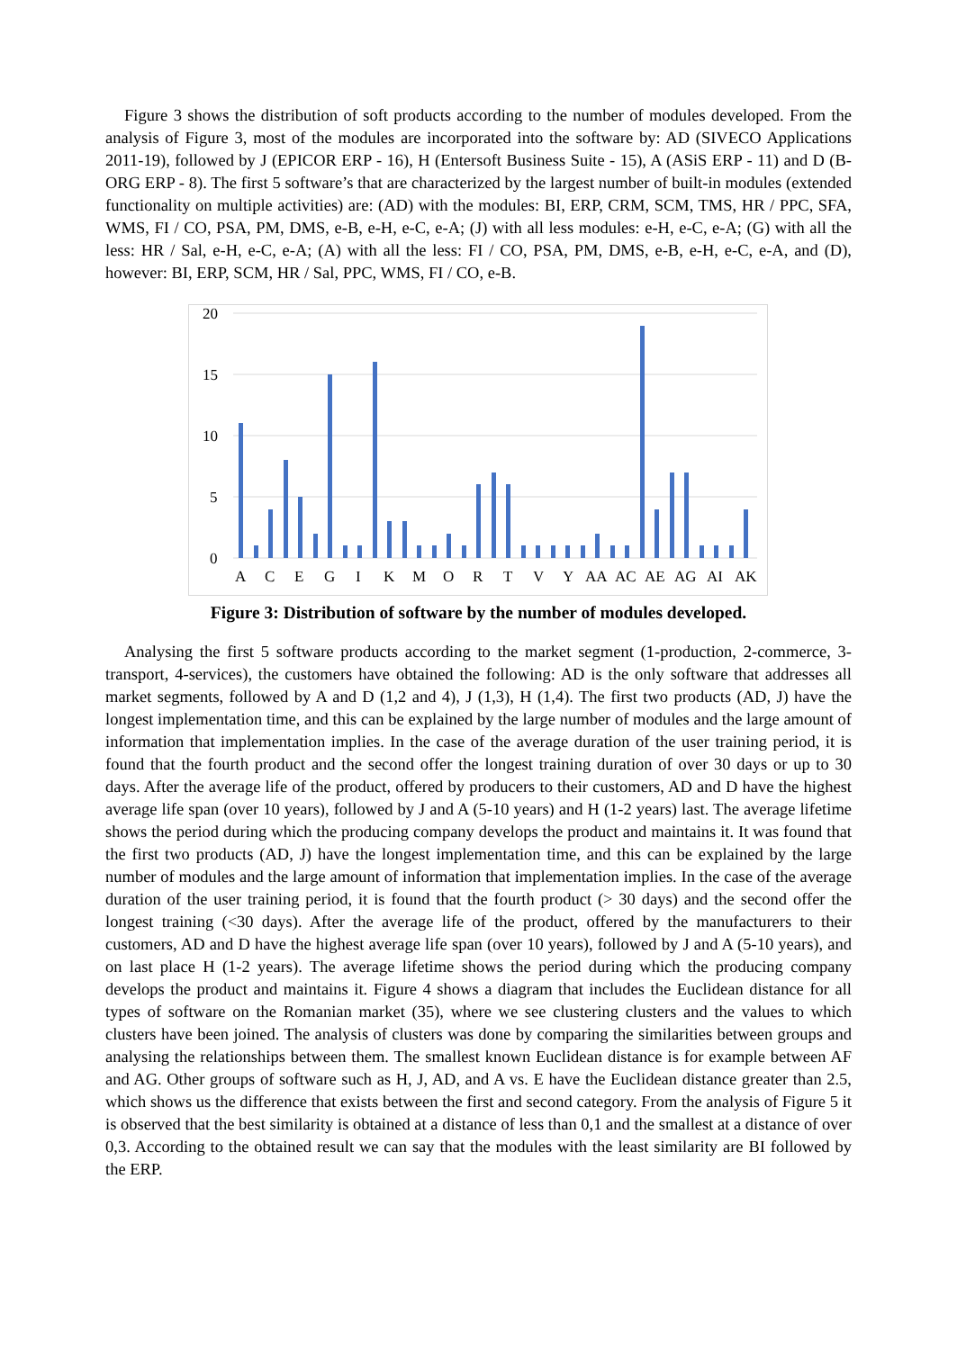Figure 3 shows the distribution of soft products according to the number of modules developed. From the analysis of Figure 3, most of the modules are incorporated into the software by: AD (SIVECO Applications 2011-19), followed by J (EPICOR ERP - 16), H (Entersoft Business Suite - 15), A (ASiS ERP - 11) and D (B- ORG ERP - 8). The first 5 software’s that are characterized by the largest number of built-in modules (extended functionality on multiple activities) are: (AD) with the modules: BI, ERP, CRM, SCM, TMS, HR / PPC, SFA, WMS, FI / CO, PSA, PM, DMS, e-B, e-H, e-C, e-A; (J) with all less modules: e-H, e-C, e-A; (G) with all the less: HR / Sal, e-H, e-C, e-A; (A) with all the less: FI / CO, PSA, PM, DMS, e-B, e-H, e-C, e-A, and (D), however: BI, ERP, SCM, HR / Sal, PPC, WMS, FI / CO, e-B.
20
15
10
5
0
A
C
E
G
I
K
M
O
R
T
V
Y
AA
AC
AE
AG
AI
AK
Figure 3: Distribution of software by the number of modules developed.
Analysing the first 5 software products according to the market segment (1-production, 2-commerce, 3-transport, 4-services), the customers have obtained the following: AD is the only software that addresses all market segments, followed by A and D (1,2 and 4), J (1,3), H (1,4). The first two products (AD, J) have the longest implementation time, and this can be explained by the large number of modules and the large amount of information that implementation implies. In the case of the average duration of the user training period, it is found that the fourth product and the second offer the longest training duration of over 30 days or up to 30 days. After the average life of the product, offered by producers to their customers, AD and D have the highest average life span (over 10 years), followed by J and A (5-10 years) and H (1-2 years) last. The average lifetime shows the period during which the producing company develops the product and maintains it. It was found that the first two products (AD, J) have the longest implementation time, and this can be explained by the large number of modules and the large amount of information that implementation implies. In the case of the average duration of the user training period, it is found that the fourth product (> 30 days) and the second offer the longest training (<30 days). After the average life of the product, offered by the manufacturers to their customers, AD and D have the highest average life span (over 10 years), followed by J and A (5-10 years), and on last place H (1-2 years). The average lifetime shows the period during which the producing company develops the product and maintains it. Figure 4 shows a diagram that includes the Euclidean distance for all types of software on the Romanian market (35), where we see clustering clusters and the values to which clusters have been joined. The analysis of clusters was done by comparing the similarities between groups and analysing the relationships between them. The smallest known Euclidean distance is for example between AF and AG. Other groups of software such as H, J, AD, and A vs. E have the Euclidean distance greater than 2.5, which shows us the difference that exists between the first and second category. From the analysis of Figure 5 it is observed that the best similarity is obtained at a distance of less than 0,1 and the smallest at a distance of over 0,3. According to the obtained result we can say that the modules with the least similarity are BI followed by the ERP.